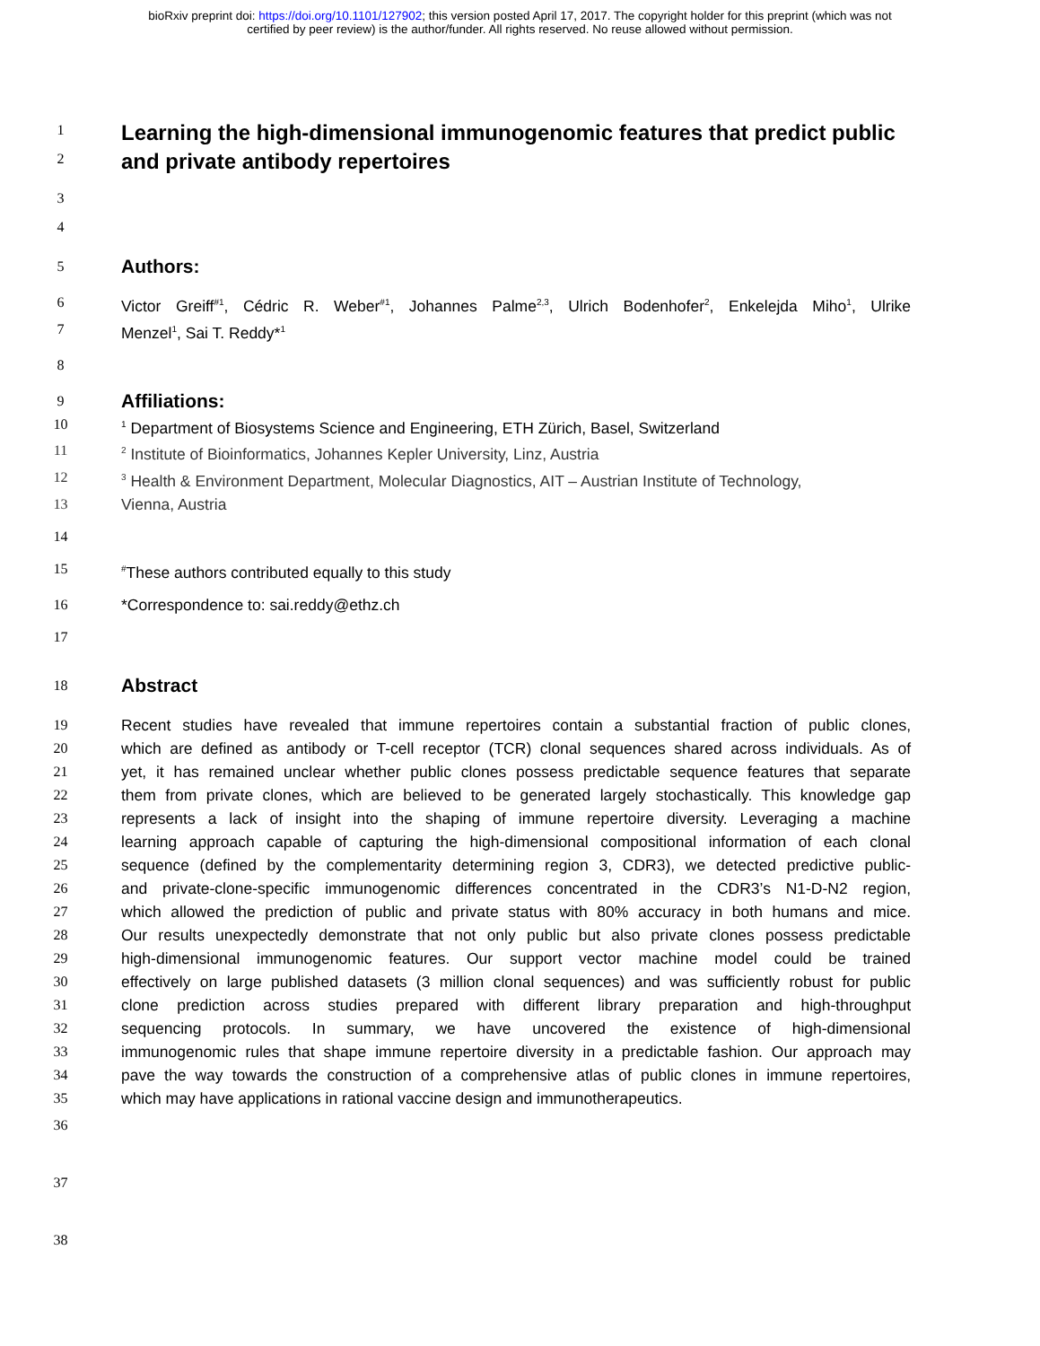bioRxiv preprint doi: https://doi.org/10.1101/127902; this version posted April 17, 2017. The copyright holder for this preprint (which was not
certified by peer review) is the author/funder. All rights reserved. No reuse allowed without permission.
1
Learning the high-dimensional immunogenomic features that predict public
2
and private antibody repertoires
3
4
5
Authors:
6 Victor Greiff<sup>#1</sup>, Cédric R. Weber<sup>#1</sup>, Johannes Palme<sup>2,3</sup>, Ulrich Bodenhofer<sup>2</sup>, Enkelejda Miho<sup>1</sup>, Ulrike
7 Menzel<sup>1</sup>, Sai T. Reddy*<sup>1</sup>
8
9
Affiliations:
10
<sup>1</sup> Department of Biosystems Science and Engineering, ETH Zürich, Basel, Switzerland
11
<sup>2</sup> Institute of Bioinformatics, Johannes Kepler University, Linz, Austria
12
<sup>3</sup> Health & Environment Department, Molecular Diagnostics, AIT – Austrian Institute of Technology,
13 Vienna, Austria
14
15
<sup>#</sup> These authors contributed equally to this study
16 *Correspondence to: sai.reddy@ethz.ch
17
18
Abstract
19 Recent studies have revealed that immune repertoires contain a substantial fraction of public clones,
20 which are defined as antibody or T-cell receptor (TCR) clonal sequences shared across individuals. As of
21 yet, it has remained unclear whether public clones possess predictable sequence features that separate
22 them from private clones, which are believed to be generated largely stochastically. This knowledge gap
23 represents a lack of insight into the shaping of immune repertoire diversity. Leveraging a machine
24 learning approach capable of capturing the high-dimensional compositional information of each clonal
25 sequence (defined by the complementarity determining region 3, CDR3), we detected predictive public-
26 and private-clone-specific immunogenomic differences concentrated in the CDR3’s N1-D-N2 region,
27 which allowed the prediction of public and private status with 80% accuracy in both humans and mice.
28 Our results unexpectedly demonstrate that not only public but also private clones possess predictable
29 high-dimensional immunogenomic features. Our support vector machine model could be trained
30 effectively on large published datasets (3 million clonal sequences) and was sufficiently robust for public
31 clone prediction across studies prepared with different library preparation and high-throughput
32 sequencing protocols. In summary, we have uncovered the existence of high-dimensional
33 immunogenomic rules that shape immune repertoire diversity in a predictable fashion. Our approach may
34 pave the way towards the construction of a comprehensive atlas of public clones in immune repertoires,
35 which may have applications in rational vaccine design and immunotherapeutics.
36
37
38